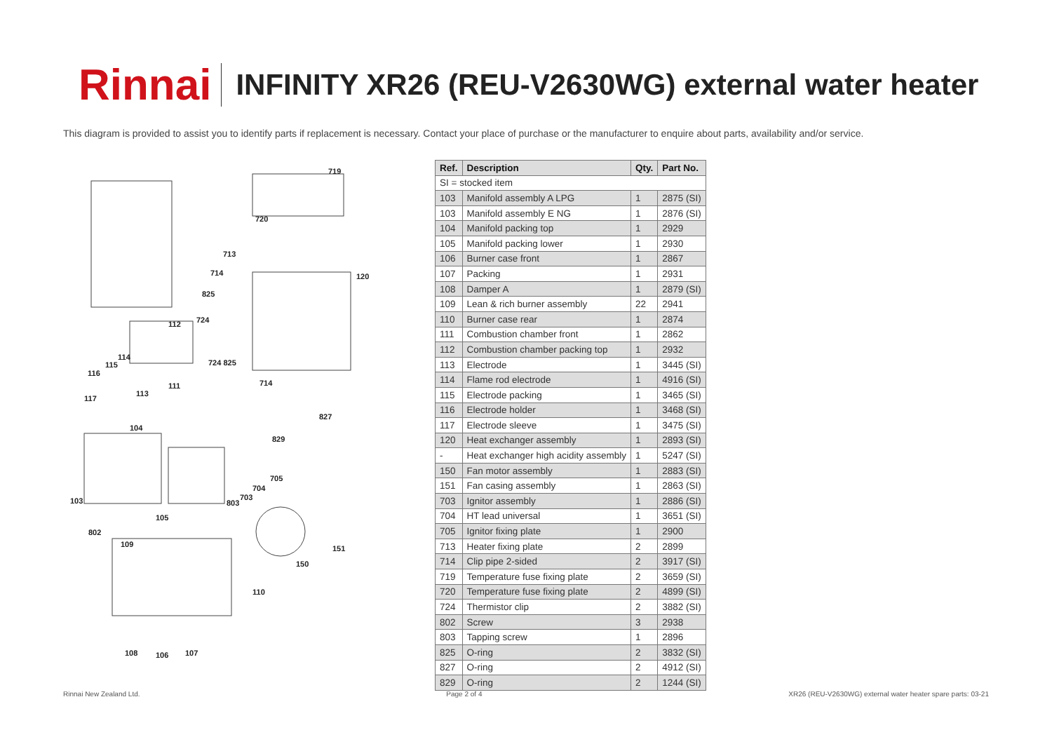Rinnai
INFINITY XR26 (REU-V2630WG) external water heater
This diagram is provided to assist you to identify parts if replacement is necessary. Contact your place of purchase or the manufacturer to enquire about parts, availability and/or service.
719
720
713
714 120
825
724 112
114
115
116
724 825
111 714
113
117
827
104
829
705
704
703
803 103
105
802
109 151
150
110
108 106 107
| Ref. | Description | Qty. | Part No. |
| --- | --- | --- | --- |
| SI = stocked item | | | |
| 103 | Manifold assembly A LPG | 1 | 2875 (SI) |
| 103 | Manifold assembly E NG | 1 | 2876 (SI) |
| 104 | Manifold packing top | 1 | 2929 |
| 105 | Manifold packing lower | 1 | 2930 |
| 106 | Burner case front | 1 | 2867 |
| 107 | Packing | 1 | 2931 |
| 108 | Damper A | 1 | 2879 (SI) |
| 109 | Lean & rich burner assembly | 22 | 2941 |
| 110 | Burner case rear | 1 | 2874 |
| 111 | Combustion chamber front | 1 | 2862 |
| 112 | Combustion chamber packing top | 1 | 2932 |
| 113 | Electrode | 1 | 3445 (SI) |
| 114 | Flame rod electrode | 1 | 4916 (SI) |
| 115 | Electrode packing | 1 | 3465 (SI) |
| 116 | Electrode holder | 1 | 3468 (SI) |
| 117 | Electrode sleeve | 1 | 3475 (SI) |
| 120 | Heat exchanger assembly | 1 | 2893 (SI) |
| - | Heat exchanger high acidity assembly | 1 | 5247 (SI) |
| 150 | Fan motor assembly | 1 | 2883 (SI) |
| 151 | Fan casing assembly | 1 | 2863 (SI) |
| 703 | Ignitor assembly | 1 | 2886 (SI) |
| 704 | HT lead universal | 1 | 3651 (SI) |
| 705 | Ignitor fixing plate | 1 | 2900 |
| 713 | Heater fixing plate | 2 | 2899 |
| 714 | Clip pipe 2-sided | 2 | 3917 (SI) |
| 719 | Temperature fuse fixing plate | 2 | 3659 (SI) |
| 720 | Temperature fuse fixing plate | 2 | 4899 (SI) |
| 724 | Thermistor clip | 2 | 3882 (SI) |
| 802 | Screw | 3 | 2938 |
| 803 | Tapping screw | 1 | 2896 |
| 825 | O-ring | 2 | 3832 (SI) |
| 827 | O-ring | 2 | 4912 (SI) |
| 829 | O-ring | 2 | 1244 (SI) |
Rinnai New Zealand Ltd. Page 2 of 4 XR26 (REU-V2630WG) external water heater spare parts: 03-21